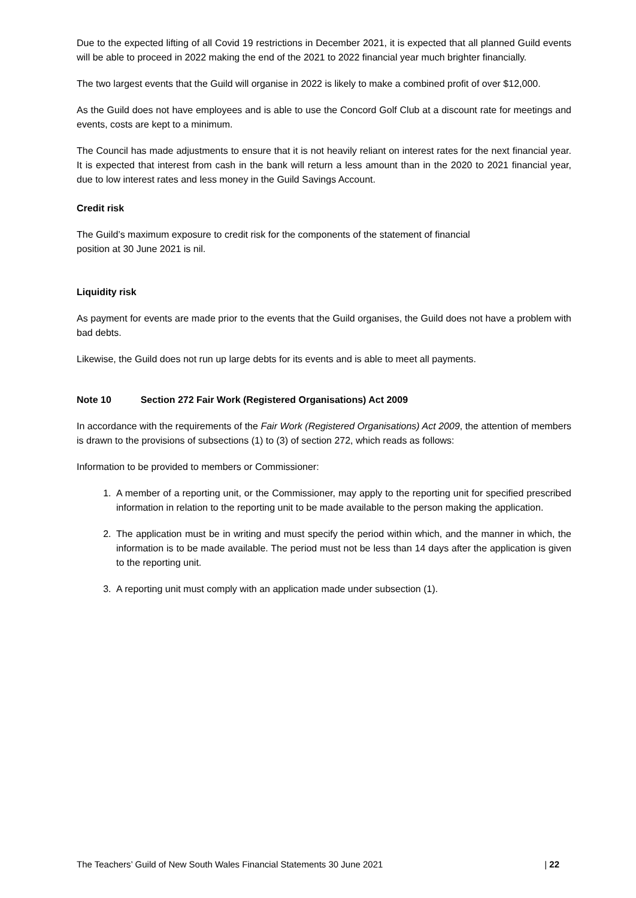Due to the expected lifting of all Covid 19 restrictions in December 2021, it is expected that all planned Guild events will be able to proceed in 2022 making the end of the 2021 to 2022 financial year much brighter financially.
The two largest events that the Guild will organise in 2022 is likely to make a combined profit of over $12,000.
As the Guild does not have employees and is able to use the Concord Golf Club at a discount rate for meetings and events, costs are kept to a minimum.
The Council has made adjustments to ensure that it is not heavily reliant on interest rates for the next financial year. It is expected that interest from cash in the bank will return a less amount than in the 2020 to 2021 financial year, due to low interest rates and less money in the Guild Savings Account.
Credit risk
The Guild’s maximum exposure to credit risk for the components of the statement of financial
position at 30 June 2021 is nil.
Liquidity risk
As payment for events are made prior to the events that the Guild organises, the Guild does not have a problem with bad debts.
Likewise, the Guild does not run up large debts for its events and is able to meet all payments.
Note 10 Section 272 Fair Work (Registered Organisations) Act 2009
In accordance with the requirements of the Fair Work (Registered Organisations) Act 2009, the attention of members is drawn to the provisions of subsections (1) to (3) of section 272, which reads as follows:
Information to be provided to members or Commissioner:
1. A member of a reporting unit, or the Commissioner, may apply to the reporting unit for specified prescribed information in relation to the reporting unit to be made available to the person making the application.
2. The application must be in writing and must specify the period within which, and the manner in which, the information is to be made available. The period must not be less than 14 days after the application is given to the reporting unit.
3. A reporting unit must comply with an application made under subsection (1).
The Teachers’ Guild of New South Wales Financial Statements 30 June 2021 | 22